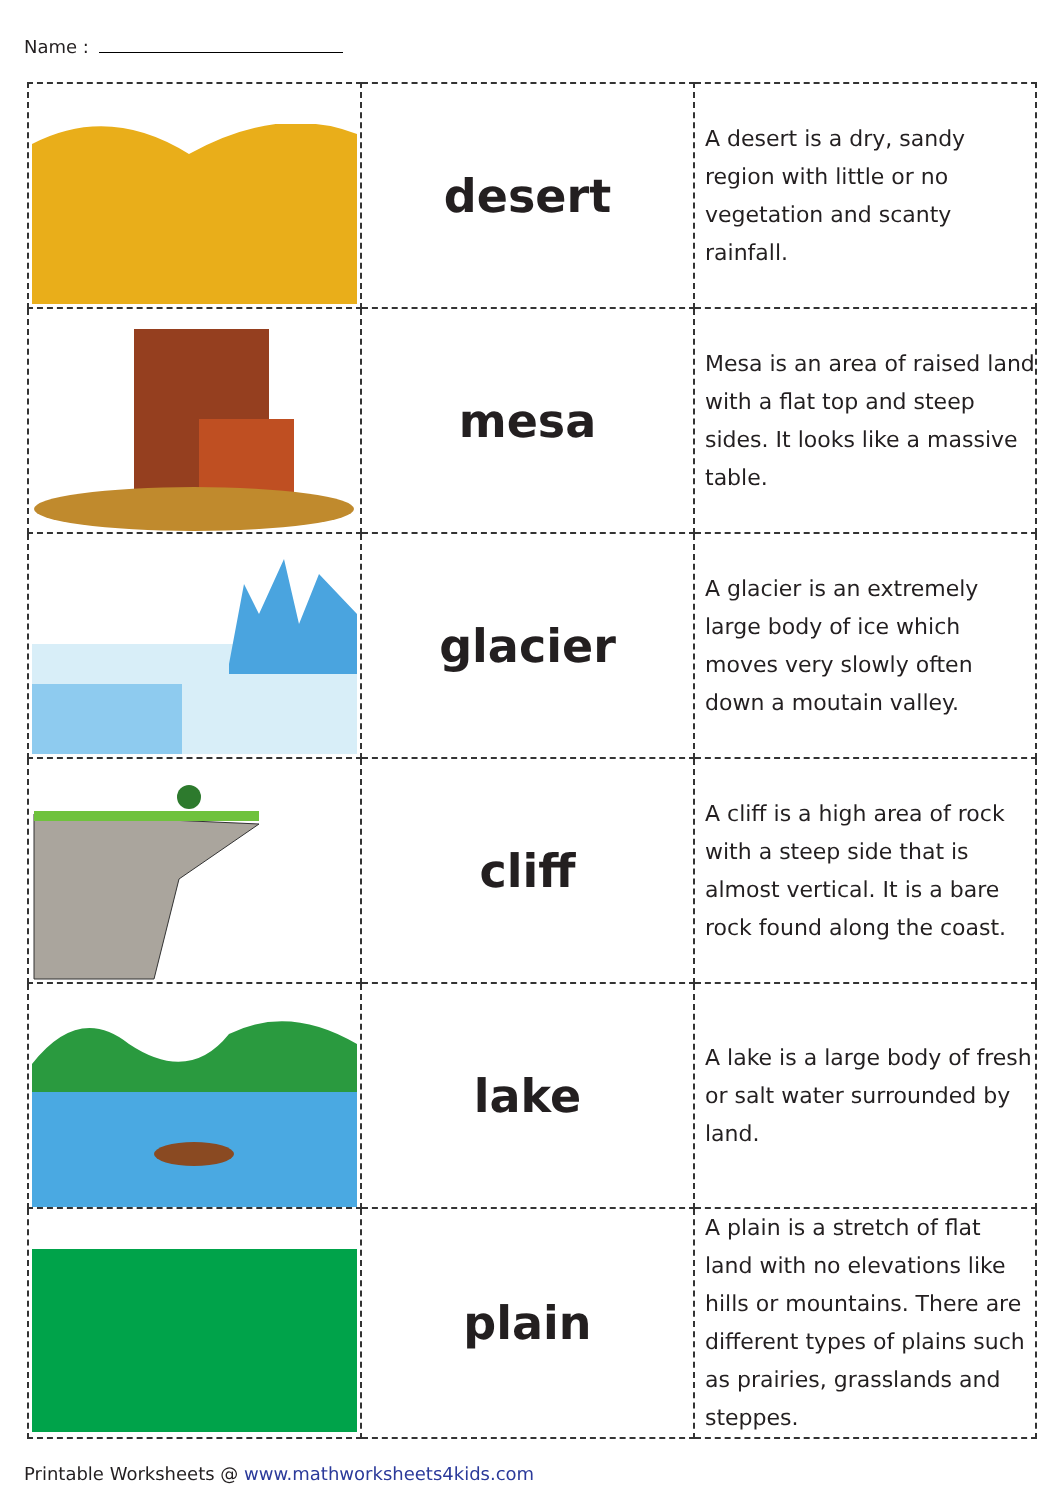Name :
| | desert | A desert is a dry, sandy region with little or no vegetation and scanty rainfall. |
| | mesa | Mesa is an area of raised land with a flat top and steep sides. It looks like a massive table. |
| | glacier | A glacier is an extremely large body of ice which moves very slowly often down a moutain valley. |
| | cliff | A cliff is a high area of rock with a steep side that is almost vertical. It is a bare rock found along the coast. |
| | lake | A lake is a large body of fresh or salt water surrounded by land. |
| | plain | A plain is a stretch of flat land with no elevations like hills or mountains. There are different types of plains such as prairies, grasslands and steppes. |
Printable Worksheets @ www.mathworksheets4kids.com